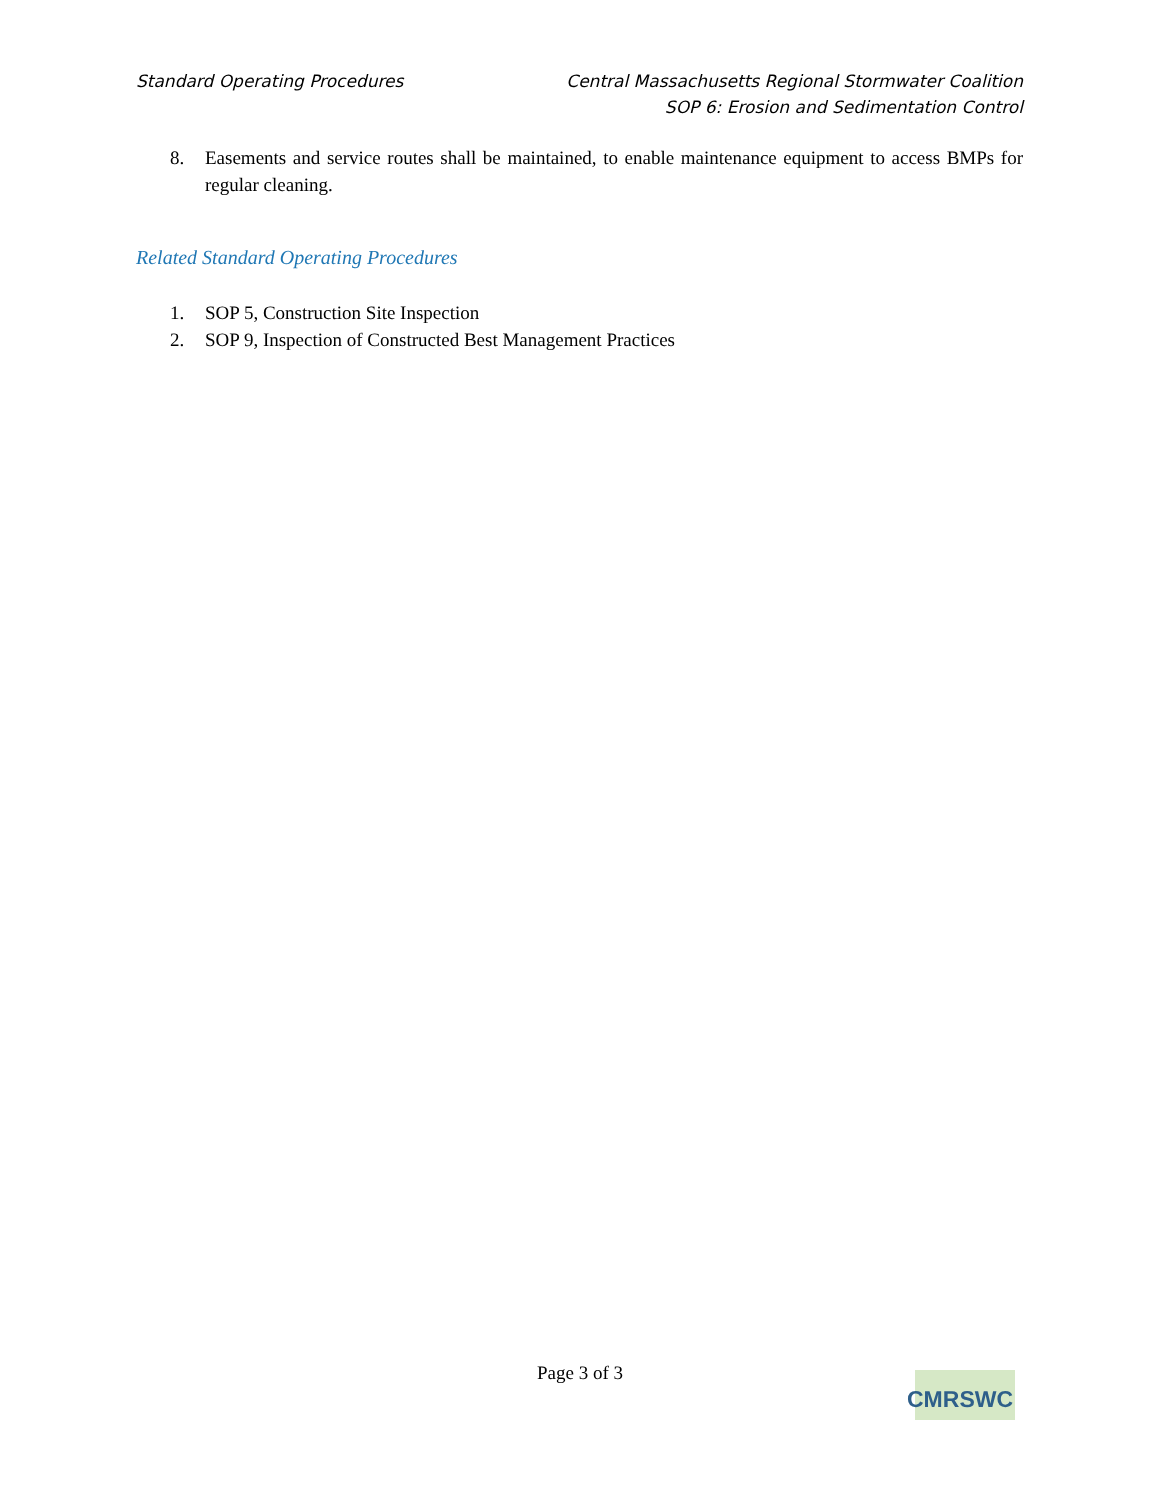Standard Operating Procedures Central Massachusetts Regional Stormwater Coalition
SOP 6: Erosion and Sedimentation Control
8. Easements and service routes shall be maintained, to enable maintenance equipment to access BMPs for regular cleaning.
Related Standard Operating Procedures
1. SOP 5, Construction Site Inspection
2. SOP 9, Inspection of Constructed Best Management Practices
Page 3 of 3
CMRSWC